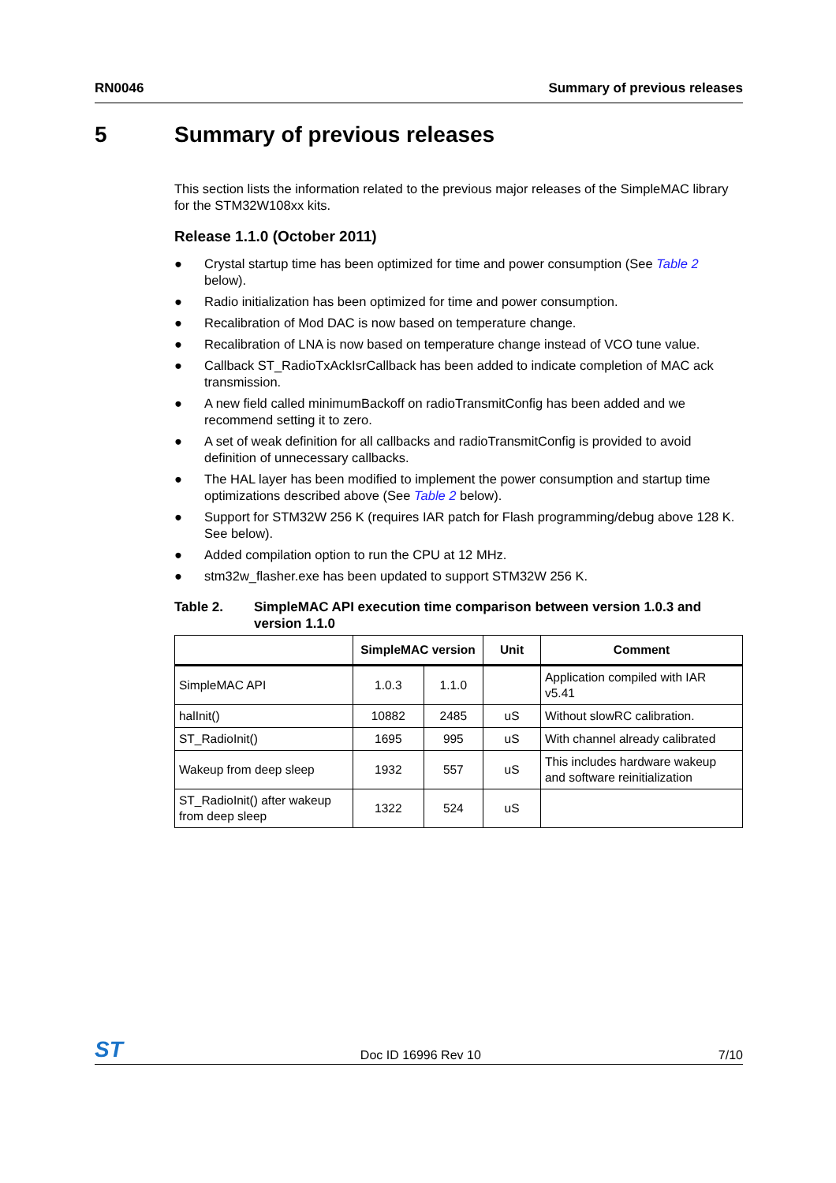RN0046 Summary of previous releases
5 Summary of previous releases
This section lists the information related to the previous major releases of the SimpleMAC library for the STM32W108xx kits.
Release 1.1.0 (October 2011)
● Crystal startup time has been optimized for time and power consumption (See Table 2 below).
● Radio initialization has been optimized for time and power consumption.
● Recalibration of Mod DAC is now based on temperature change.
● Recalibration of LNA is now based on temperature change instead of VCO tune value.
● Callback ST_RadioTxAckIsrCallback has been added to indicate completion of MAC ack transmission.
● A new field called minimumBackoff on radioTransmitConfig has been added and we recommend setting it to zero.
● A set of weak definition for all callbacks and radioTransmitConfig is provided to avoid definition of unnecessary callbacks.
● The HAL layer has been modified to implement the power consumption and startup time optimizations described above (See Table 2 below).
● Support for STM32W 256 K (requires IAR patch for Flash programming/debug above 128 K. See below).
● Added compilation option to run the CPU at 12 MHz.
● stm32w_flasher.exe has been updated to support STM32W 256 K.
Table 2. SimpleMAC API execution time comparison between version 1.0.3 and version 1.1.0
| | SimpleMAC version | | Unit | Comment |
| --- | --- | --- | --- | --- |
| SimpleMAC API | 1.0.3 | 1.1.0 | | Application compiled with IAR v5.41 |
| halInit() | 10882 | 2485 | uS | Without slowRC calibration. |
| ST_RadioInit() | 1695 | 995 | uS | With channel already calibrated |
| Wakeup from deep sleep | 1932 | 557 | uS | This includes hardware wakeup and software reinitialization |
| ST_RadioInit() after wakeup from deep sleep | 1322 | 524 | uS | |
ST
Doc ID 16996 Rev 10
7/10